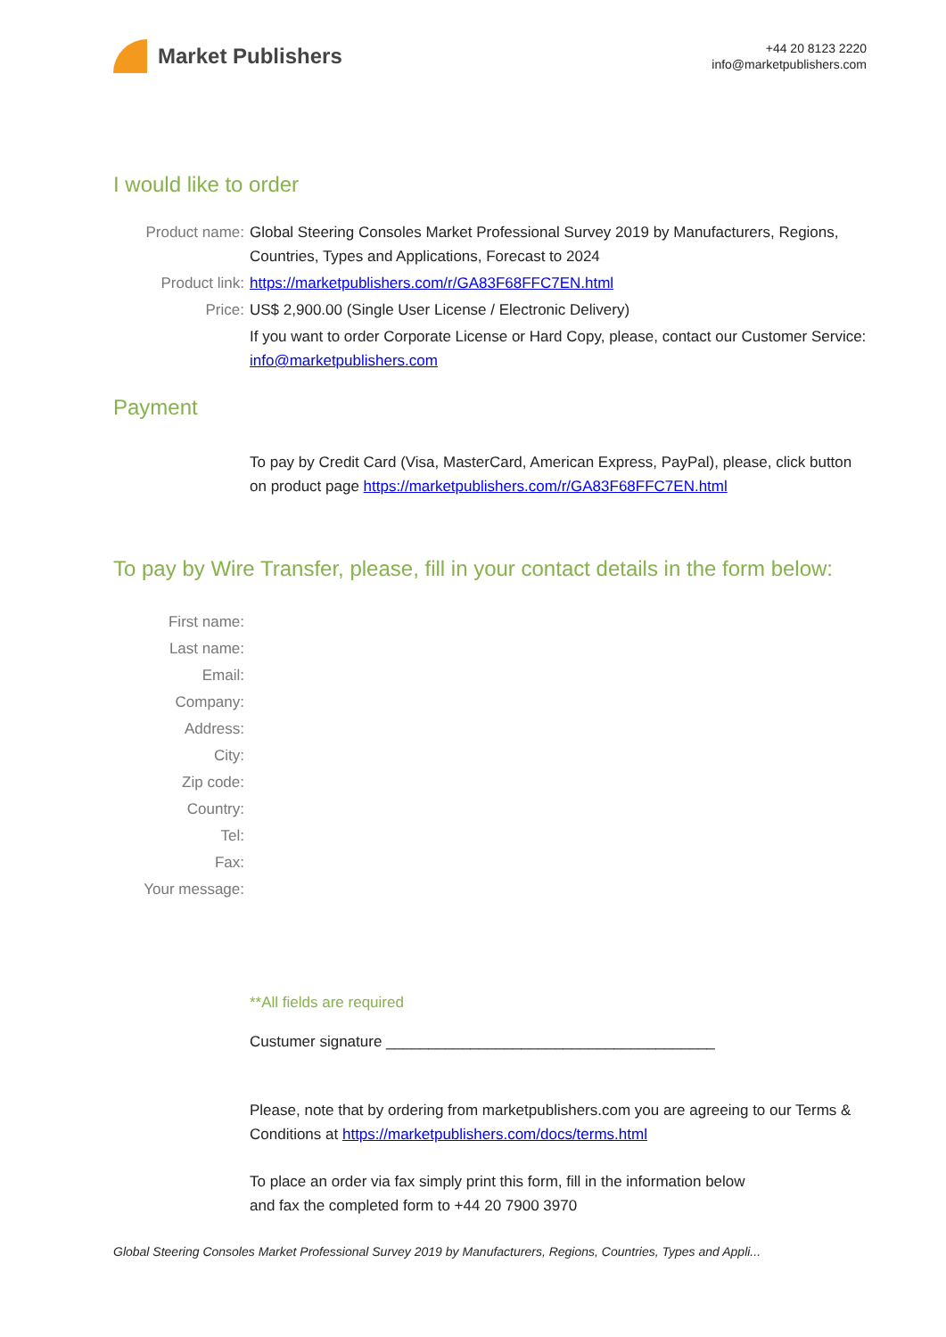Market Publishers
+44 20 8123 2220
info@marketpublishers.com
I would like to order
Product name: Global Steering Consoles Market Professional Survey 2019 by Manufacturers, Regions, Countries, Types and Applications, Forecast to 2024
Product link: https://marketpublishers.com/r/GA83F68FFC7EN.html
Price: US$ 2,900.00 (Single User License / Electronic Delivery)
If you want to order Corporate License or Hard Copy, please, contact our Customer Service:
info@marketpublishers.com
Payment
To pay by Credit Card (Visa, MasterCard, American Express, PayPal), please, click button on product page https://marketpublishers.com/r/GA83F68FFC7EN.html
To pay by Wire Transfer, please, fill in your contact details in the form below:
First name:
Last name:
Email:
Company:
Address:
City:
Zip code:
Country:
Tel:
Fax:
Your message:
**All fields are required
Custumer signature _______________________________________
Please, note that by ordering from marketpublishers.com you are agreeing to our Terms & Conditions at https://marketpublishers.com/docs/terms.html
To place an order via fax simply print this form, fill in the information below
and fax the completed form to +44 20 7900 3970
Global Steering Consoles Market Professional Survey 2019 by Manufacturers, Regions, Countries, Types and Appli...